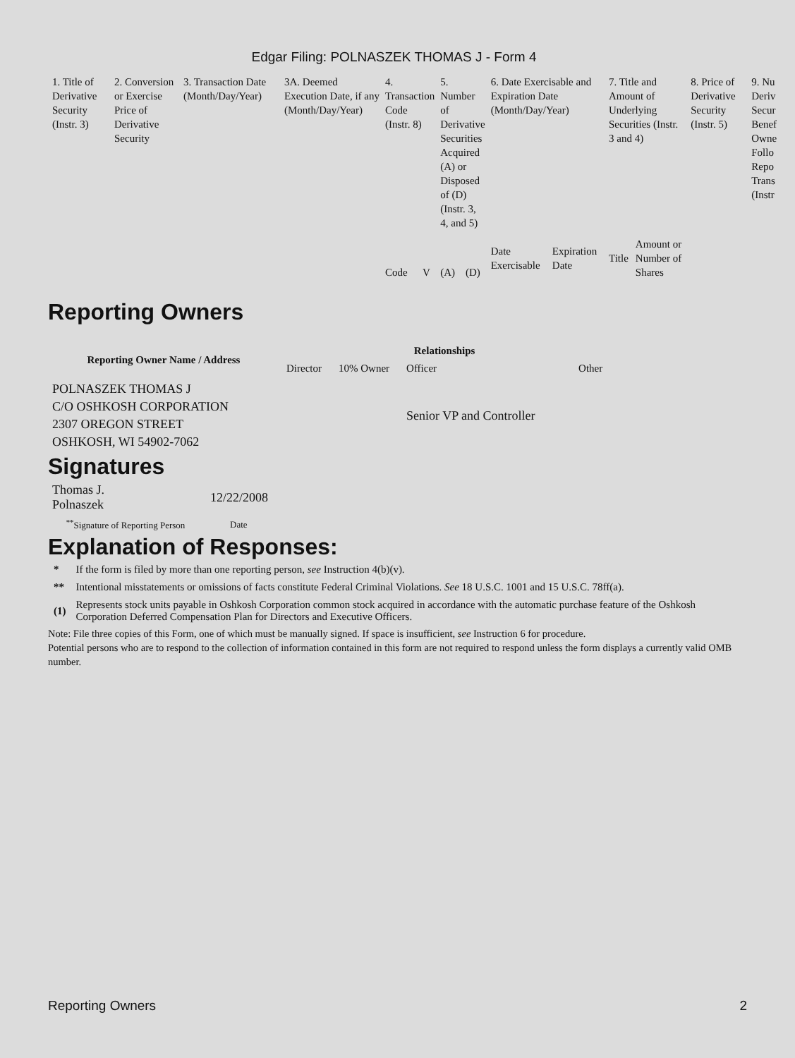Edgar Filing: POLNASZEK THOMAS J - Form 4
| 1. Title of Derivative Security (Instr. 3) | 2. Conversion or Exercise Price of Derivative Security | 3. Transaction Date (Month/Day/Year) | 3A. Deemed Execution Date, if any (Month/Day/Year) | 4. Transaction Code (Instr. 8) | | 5. Number of Derivative Securities Acquired (A) or Disposed of (D) (Instr. 3, 4, and 5) | | 6. Date Exercisable and Expiration Date (Month/Day/Year) | | 7. Title and Amount of Underlying Securities (Instr. 3 and 4) | | 8. Price of Derivative Security (Instr. 5) | 9. Nu Deriv Secur Benef Owne Follo Repo Trans (Instr |
| | | | | Code | V | (A) | (D) | Date Exercisable | Expiration Date | Title | Amount or Number of Shares | | |
Reporting Owners
| Reporting Owner Name / Address | Relationships | | | |
| --- | --- | --- | --- | --- |
| | Director | 10% Owner | Officer | Other |
| POLNASZEK THOMAS J C/O OSHKOSH CORPORATION 2307 OREGON STREET OSHKOSH, WI 54902-7062 | | | Senior VP and Controller | |
Signatures
| Thomas J. Polnaszek | 12/22/2008 |
| <sup>**</sup> Signature of Reporting Person | Date |
Explanation of Responses:
| * | If the form is filed by more than one reporting person, see Instruction 4(b)(v). |
| ** | Intentional misstatements or omissions of facts constitute Federal Criminal Violations. See 18 U.S.C. 1001 and 15 U.S.C. 78ff(a). |
| (1) | Represents stock units payable in Oshkosh Corporation common stock acquired in accordance with the automatic purchase feature of the Oshkosh Corporation Deferred Compensation Plan for Directors and Executive Officers. |
Note: File three copies of this Form, one of which must be manually signed. If space is insufficient, see Instruction 6 for procedure.
Potential persons who are to respond to the collection of information contained in this form are not required to respond unless the form displays a currently valid OMB number.
Reporting Owners 2